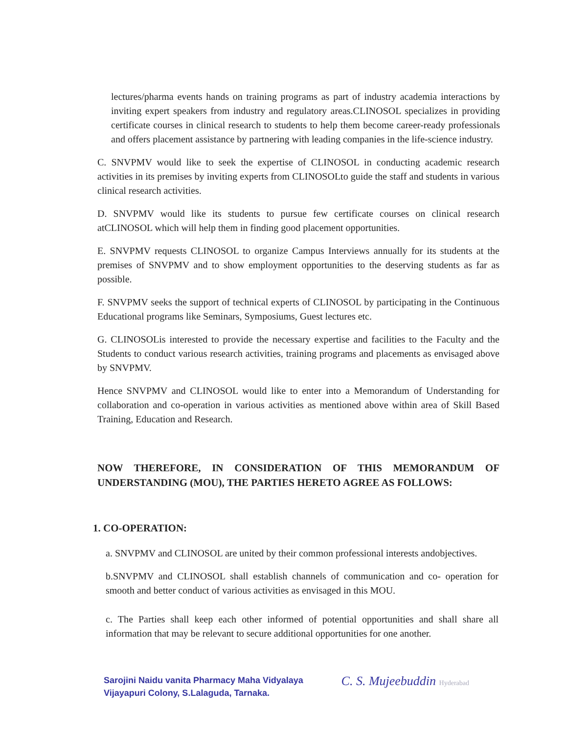lectures/pharma events hands on training programs as part of industry academia interactions by inviting expert speakers from industry and regulatory areas.CLINOSOL specializes in providing certificate courses in clinical research to students to help them become career-ready professionals and offers placement assistance by partnering with leading companies in the life-science industry.
C. SNVPMV would like to seek the expertise of CLINOSOL in conducting academic research activities in its premises by inviting experts from CLINOSOLto guide the staff and students in various clinical research activities.
D. SNVPMV would like its students to pursue few certificate courses on clinical research atCLINOSOL which will help them in finding good placement opportunities.
E. SNVPMV requests CLINOSOL to organize Campus Interviews annually for its students at the premises of SNVPMV and to show employment opportunities to the deserving students as far as possible.
F. SNVPMV seeks the support of technical experts of CLINOSOL by participating in the Continuous Educational programs like Seminars, Symposiums, Guest lectures etc.
G. CLINOSOLis interested to provide the necessary expertise and facilities to the Faculty and the Students to conduct various research activities, training programs and placements as envisaged above by SNVPMV.
Hence SNVPMV and CLINOSOL would like to enter into a Memorandum of Understanding for collaboration and co-operation in various activities as mentioned above within area of Skill Based Training, Education and Research.
NOW THEREFORE, IN CONSIDERATION OF THIS MEMORANDUM OF UNDERSTANDING (MOU), THE PARTIES HERETO AGREE AS FOLLOWS:
1. CO-OPERATION:
a. SNVPMV and CLINOSOL are united by their common professional interests andobjectives.
b.SNVPMV and CLINOSOL shall establish channels of communication and co- operation for smooth and better conduct of various activities as envisaged in this MOU.
c. The Parties shall keep each other informed of potential opportunities and shall share all information that may be relevant to secure additional opportunities for one another.
Sarojini Naidu vanita Pharmacy Maha Vidyalaya
Vijayapuri Colony, S.Lalaguda, Tarnaka.
C. S. Mujeebuddin Hyderabad